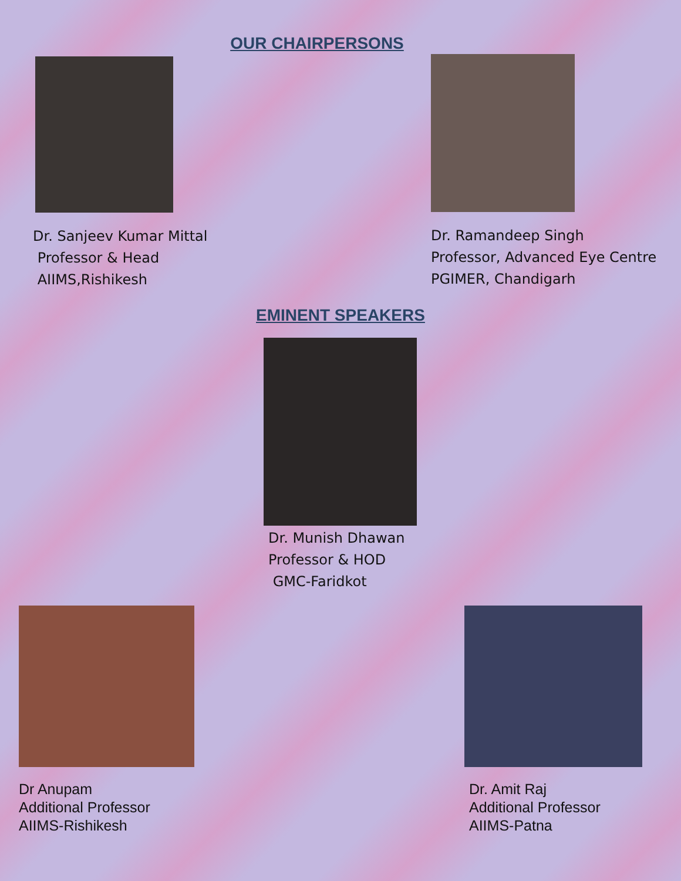OUR CHAIRPERSONS
Dr. Sanjeev Kumar Mittal
Professor & Head
AIIMS,Rishikesh
Dr. Ramandeep Singh
Professor, Advanced Eye Centre
PGIMER, Chandigarh
EMINENT SPEAKERS
Dr. Munish Dhawan
Professor & HOD
GMC-Faridkot
Dr Anupam
Additional Professor
AIIMS-Rishikesh
Dr. Amit Raj
Additional Professor
AIIMS-Patna